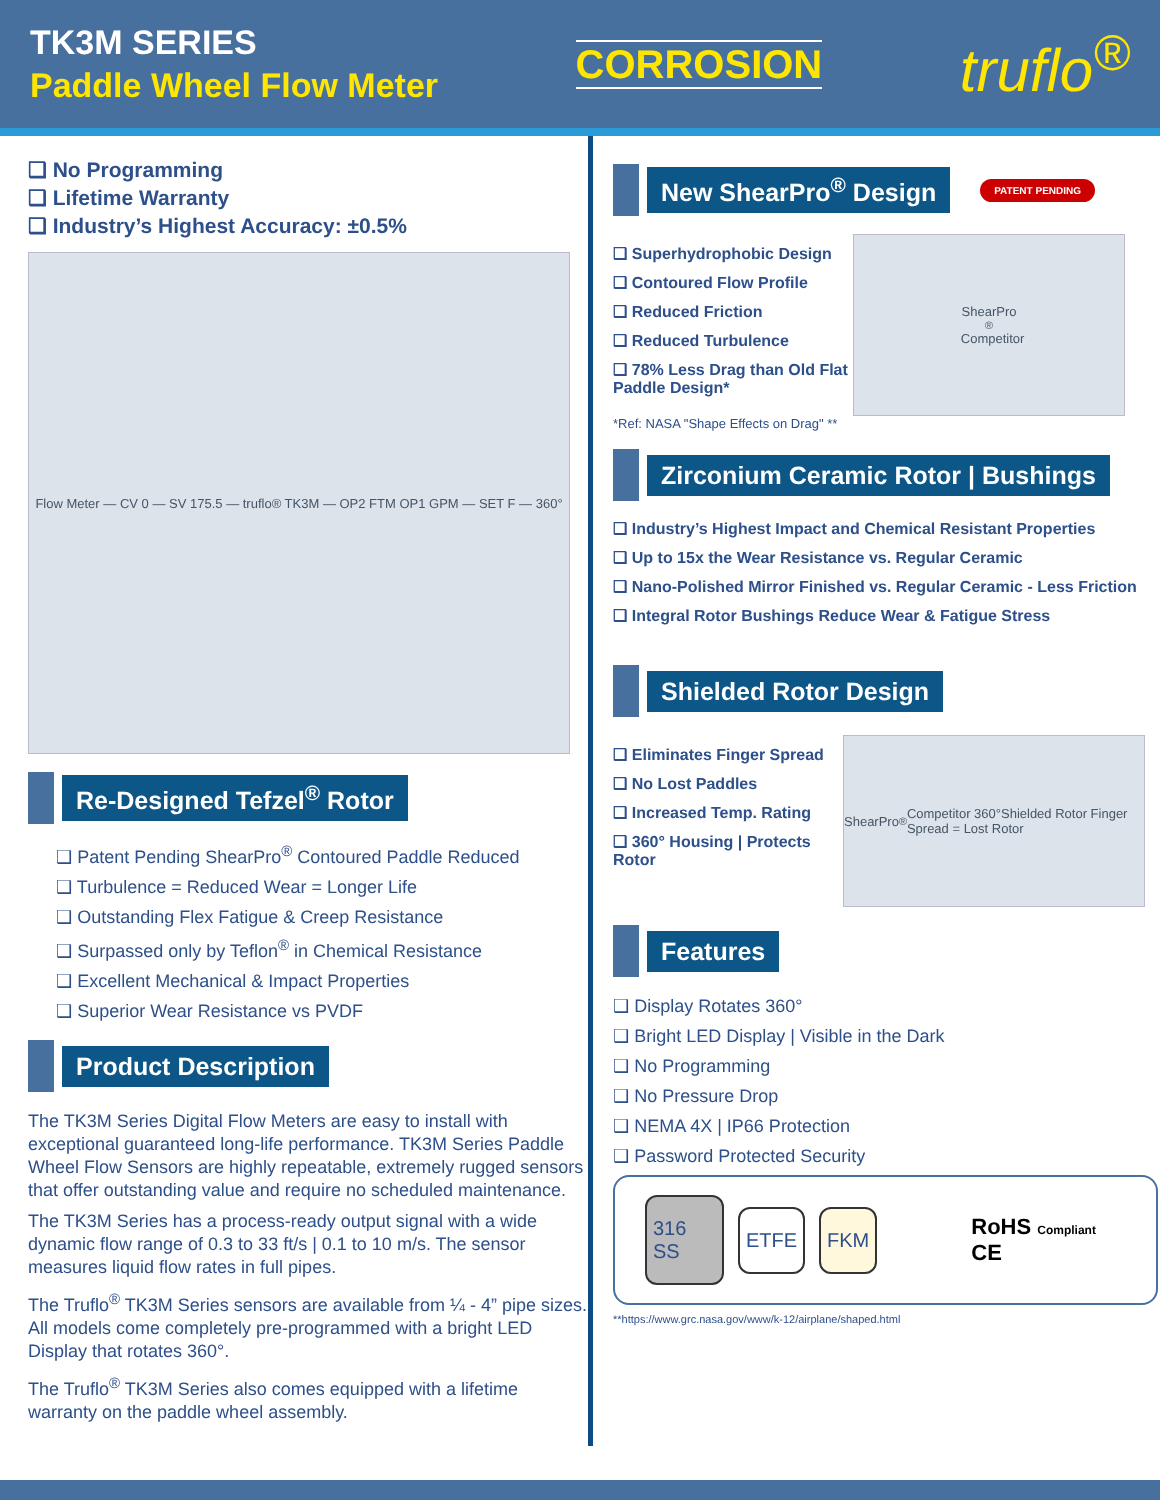TK3M SERIES
Paddle Wheel Flow Meter
CORROSION
truflo<sup>®</sup>
❑ No Programming
❑ Lifetime Warranty
❑ Industry’s Highest Accuracy: ±0.5%
Flow Meter — CV 0 — SV 175.5 — truflo® TK3M — OP2 FTM OP1 GPM — SET F — 360°
Re-Designed Tefzel<sup>®</sup> Rotor
❑ Patent Pending ShearPro<sup>®</sup> Contoured Paddle Reduced
❑ Turbulence = Reduced Wear = Longer Life
❑ Outstanding Flex Fatigue & Creep Resistance
❑ Surpassed only by Teflon<sup>®</sup> in Chemical Resistance
❑ Excellent Mechanical & Impact Properties
❑ Superior Wear Resistance vs PVDF
Product Description
The TK3M Series Digital Flow Meters are easy to install with exceptional guaranteed long-life performance. TK3M Series Paddle Wheel Flow Sensors are highly repeatable, extremely rugged sensors that offer outstanding value and require no scheduled maintenance.
The TK3M Series has a process-ready output signal with a wide dynamic flow range of 0.3 to 33 ft/s | 0.1 to 10 m/s. The sensor measures liquid flow rates in full pipes.
The Truflo<sup>®</sup> TK3M Series sensors are available from ¼ - 4” pipe sizes. All models come completely pre-programmed with a bright LED Display that rotates 360°.
The Truflo<sup>®</sup> TK3M Series also comes equipped with a lifetime warranty on the paddle wheel assembly.
New ShearPro<sup>®</sup> Design PATENT PENDING
❑ Superhydrophobic Design
❑ Contoured Flow Profile
❑ Reduced Friction
❑ Reduced Turbulence
❑ 78% Less Drag than Old Flat Paddle Design*
ShearPro<sup>®</sup> Competitor
*Ref: NASA "Shape Effects on Drag" **
Zirconium Ceramic Rotor | Bushings
❑ Industry’s Highest Impact and Chemical Resistant Properties
❑ Up to 15x the Wear Resistance vs. Regular Ceramic
❑ Nano-Polished Mirror Finished vs. Regular Ceramic - Less Friction
❑ Integral Rotor Bushings Reduce Wear & Fatigue Stress
Shielded Rotor Design
❑ Eliminates Finger Spread
❑ No Lost Paddles
❑ Increased Temp. Rating
❑ 360° Housing | Protects Rotor
ShearPro<sup>®</sup> Competitor 360°Shielded Rotor Finger Spread = Lost Rotor
Features
❑ Display Rotates 360°
❑ Bright LED Display | Visible in the Dark
❑ No Programming
❑ No Pressure Drop
❑ NEMA 4X | IP66 Protection
❑ Password Protected Security
316 SS ETFE FKM RoHS Compliant CE
**https://www.grc.nasa.gov/www/k-12/airplane/shaped.html